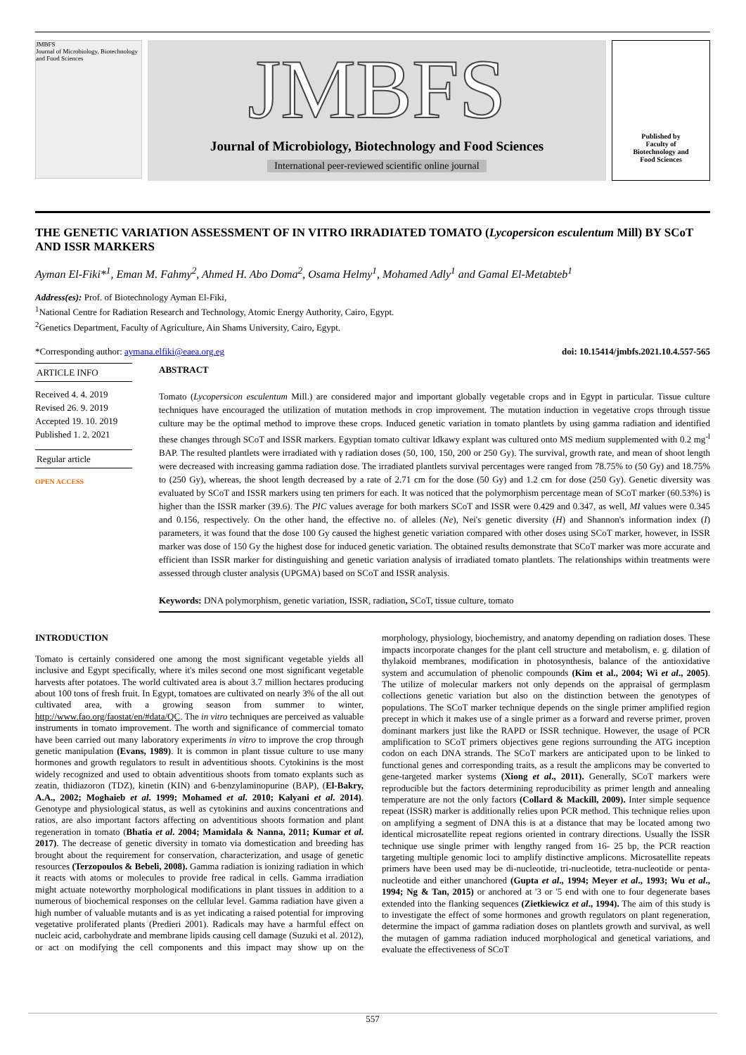JMBFS
Journal of Microbiology, Biotechnology and Food Sciences
JMBFS
Journal of Microbiology, Biotechnology and Food Sciences
International peer-reviewed scientific online journal
Published by
Faculty of
Biotechnology and
Food Sciences
THE GENETIC VARIATION ASSESSMENT OF IN VITRO IRRADIATED TOMATO (Lycopersicon esculentum Mill) BY SCoT AND ISSR MARKERS
Ayman El-Fiki*<sup>1</sup>, Eman M. Fahmy<sup>2</sup>, Ahmed H. Abo Doma<sup>2</sup>, Osama Helmy<sup>1</sup>, Mohamed Adly<sup>1</sup> and Gamal El-Metabteb<sup>1</sup>
Address(es): Prof. of Biotechnology Ayman El-Fiki,
<sup>1</sup> National Centre for Radiation Research and Technology, Atomic Energy Authority, Cairo, Egypt.
<sup>2</sup> Genetics Department, Faculty of Agriculture, Ain Shams University, Cairo, Egypt.
*Corresponding author: aymana.elfiki@eaea.org.eg doi: 10.15414/jmbfs.2021.10.4.557-565
ARTICLE INFO
Received 4. 4. 2019
Revised 26. 9. 2019
Accepted 19. 10. 2019
Published 1. 2. 2021
Regular article
OPEN ACCESS
ABSTRACT
Tomato (Lycopersicon esculentum Mill.) are considered major and important globally vegetable crops and in Egypt in particular. Tissue culture techniques have encouraged the utilization of mutation methods in crop improvement. The mutation induction in vegetative crops through tissue culture may be the optimal method to improve these crops. Induced genetic variation in tomato plantlets by using gamma radiation and identified these changes through SCoT and ISSR markers. Egyptian tomato cultivar Idkawy explant was cultured onto MS medium supplemented with 0.2 mg<sup>-l</sup> BAP. The resulted plantlets were irradiated with γ radiation doses (50, 100, 150, 200 or 250 Gy). The survival, growth rate, and mean of shoot length were decreased with increasing gamma radiation dose. The irradiated plantlets survival percentages were ranged from 78.75% to (50 Gy) and 18.75% to (250 Gy), whereas, the shoot length decreased by a rate of 2.71 cm for the dose (50 Gy) and 1.2 cm for dose (250 Gy). Genetic diversity was evaluated by SCoT and ISSR markers using ten primers for each. It was noticed that the polymorphism percentage mean of SCoT marker (60.53%) is higher than the ISSR marker (39.6). The PIC values average for both markers SCoT and ISSR were 0.429 and 0.347, as well, MI values were 0.345 and 0.156, respectively. On the other hand, the effective no. of alleles (Ne), Nei's genetic diversity (H) and Shannon's information index (I) parameters, it was found that the dose 100 Gy caused the highest genetic variation compared with other doses using SCoT marker, however, in ISSR marker was dose of 150 Gy the highest dose for induced genetic variation. The obtained results demonstrate that SCoT marker was more accurate and efficient than ISSR marker for distinguishing and genetic variation analysis of irradiated tomato plantlets. The relationships within treatments were assessed through cluster analysis (UPGMA) based on SCoT and ISSR analysis.
Keywords: DNA polymorphism, genetic variation, ISSR, radiation, SCoT, tissue culture, tomato
INTRODUCTION
Tomato is certainly considered one among the most significant vegetable yields all inclusive and Egypt specifically, where it's miles second one most significant vegetable harvests after potatoes. The world cultivated area is about 3.7 million hectares producing about 100 tons of fresh fruit. In Egypt, tomatoes are cultivated on nearly 3% of the all out cultivated area, with a growing season from summer to winter, http://www.fao.org/faostat/en/#data/QC. The in vitro techniques are perceived as valuable instruments in tomato improvement. The worth and significance of commercial tomato have been carried out many laboratory experiments in vitro to improve the crop through genetic manipulation (Evans, 1989). It is common in plant tissue culture to use many hormones and growth regulators to result in adventitious shoots. Cytokinins is the most widely recognized and used to obtain adventitious shoots from tomato explants such as zeatin, thidiazoron (TDZ), kinetin (KIN) and 6-benzylaminopurine (BAP), (El-Bakry, A.A., 2002; Moghaieb et al. 1999; Mohamed et al. 2010; Kalyani et al. 2014). Genotype and physiological status, as well as cytokinins and auxins concentrations and ratios, are also important factors affecting on adventitious shoots formation and plant regeneration in tomato (Bhatia et al. 2004; Mamidala & Nanna, 2011; Kumar et al. 2017). The decrease of genetic diversity in tomato via domestication and breeding has brought about the requirement for conservation, characterization, and usage of genetic resources (Terzopoulos & Bebeli, 2008). Gamma radiation is ionizing radiation in which it reacts with atoms or molecules to provide free radical in cells. Gamma irradiation might actuate noteworthy morphological modifications in plant tissues in addition to a numerous of biochemical responses on the cellular level. Gamma radiation have given a high number of valuable mutants and is as yet indicating a raised potential for improving vegetative proliferated plants (Predieri 2001). Radicals may have a harmful effect on nucleic acid, carbohydrate and membrane lipids causing cell damage (Suzuki et al. 2012), or act on modifying the cell components and this impact may show up on the morphology, physiology, biochemistry, and anatomy depending on radiation doses. These impacts incorporate changes for the plant cell structure and metabolism, e. g. dilation of thylakoid membranes, modification in photosynthesis, balance of the antioxidative system and accumulation of phenolic compounds (Kim et al., 2004; Wi et al., 2005). The utilize of molecular markers not only depends on the appraisal of germplasm collections genetic variation but also on the distinction between the genotypes of populations. The SCoT marker technique depends on the single primer amplified region precept in which it makes use of a single primer as a forward and reverse primer, proven dominant markers just like the RAPD or ISSR technique. However, the usage of PCR amplification to SCoT primers objectives gene regions surrounding the ATG inception codon on each DNA strands. The SCoT markers are anticipated upon to be linked to functional genes and corresponding traits, as a result the amplicons may be converted to gene-targeted marker systems (Xiong et al., 2011). Generally, SCoT markers were reproducible but the factors determining reproducibility as primer length and annealing temperature are not the only factors (Collard & Mackill, 2009). Inter simple sequence repeat (ISSR) marker is additionally relies upon PCR method. This technique relies upon on amplifying a segment of DNA this is at a distance that may be located among two identical microsatellite repeat regions oriented in contrary directions. Usually the ISSR technique use single primer with lengthy ranged from 16- 25 bp, the PCR reaction targeting multiple genomic loci to amplify distinctive amplicons. Microsatellite repeats primers have been used may be di-nucleotide, tri-nucleotide, tetra-nucleotide or penta-nucleotide and either unanchored (Gupta et al., 1994; Meyer et al., 1993; Wu et al., 1994; Ng & Tan, 2015) or anchored at '3 or '5 end with one to four degenerate bases extended into the flanking sequences (Zietkiewicz et al., 1994). The aim of this study is to investigate the effect of some hormones and growth regulators on plant regeneration, determine the impact of gamma radiation doses on plantlets growth and survival, as well the mutagen of gamma radiation induced morphological and genetical variations, and evaluate the effectiveness of SCoT
557